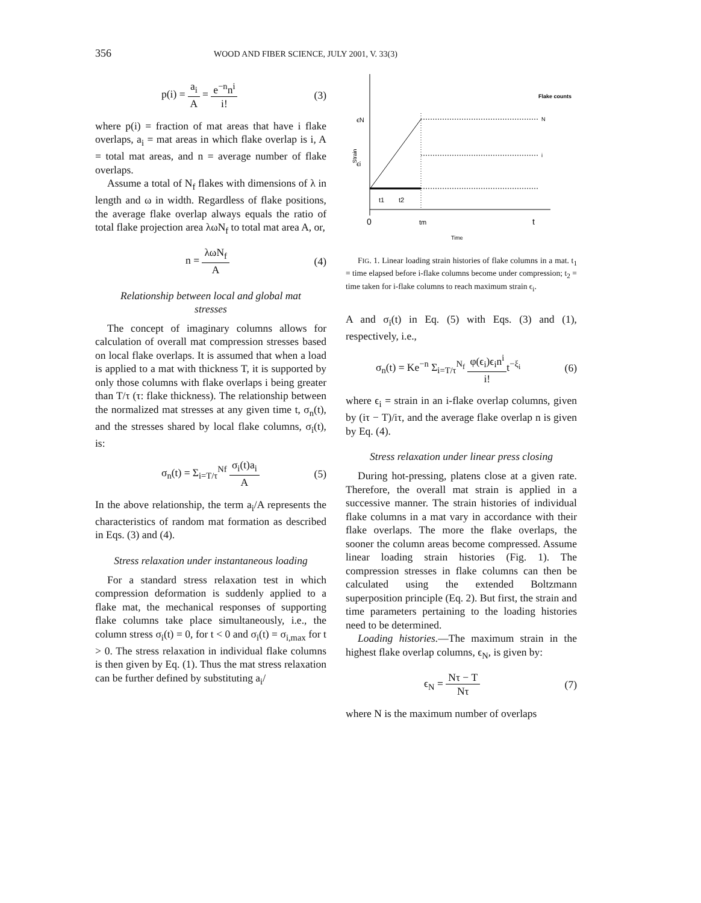356 WOOD AND FIBER SCIENCE, JULY 2001, V. 33(3)
p(i) = a<sub>i</sub> A = e<sup>−n</sup>n<sup>i</sup> i! (3)
where p(i) = fraction of mat areas that have i flake overlaps, a<sub>i</sub> = mat areas in which flake overlap is i, A = total mat areas, and n = average number of flake overlaps.
Assume a total of N<sub>f</sub> flakes with dimensions of λ in length and ω in width. Regardless of flake positions, the average flake overlap always equals the ratio of total flake projection area λωN<sub>f</sub> to total mat area A, or,
n = λωN<sub>f</sub> A (4)
Relationship between local and global mat stresses
The concept of imaginary columns allows for calculation of overall mat compression stresses based on local flake overlaps. It is assumed that when a load is applied to a mat with thickness T, it is supported by only those columns with flake overlaps i being greater than T/τ (τ: flake thickness). The relationship between the normalized mat stresses at any given time t, σ<sub>n</sub>(t), and the stresses shared by local flake columns, σ<sub>i</sub>(t), is:
σ<sub>n</sub>(t) = Σ<sub>i=T/τ</sub><sup>Nf</sup> σ<sub>i</sub>(t)a<sub>i</sub> A (5)
In the above relationship, the term a<sub>i</sub>/A represents the characteristics of random mat formation as described in Eqs. (3) and (4).
Stress relaxation under instantaneous loading
For a standard stress relaxation test in which compression deformation is suddenly applied to a flake mat, the mechanical responses of supporting flake columns take place simultaneously, i.e., the column stress σ<sub>i</sub>(t) = 0, for t < 0 and σ<sub>i</sub>(t) = σ<sub>i,max</sub> for t > 0. The stress relaxation in individual flake columns is then given by Eq. (1). Thus the mat stress relaxation can be further defined by substituting a<sub>i</sub>/
Flake counts
ϵN
ϵi
Strain
N
i
0
t1
t2
tm
t
Time
FIG. 1. Linear loading strain histories of flake columns in a mat. t<sub>1</sub> = time elapsed before i-flake columns become under compression; t<sub>2</sub> = time taken for i-flake columns to reach maximum strain ϵ<sub>i</sub>.
A and σ<sub>i</sub>(t) in Eq. (5) with Eqs. (3) and (1), respectively, i.e.,
σ<sub>n</sub>(t) = Ke<sup>−n</sup> Σ<sub>i=T/τ</sub><sup>N<sub>f</sub></sup> φ(ϵ<sub>i</sub>)ϵ<sub>i</sub>n<sup>i</sup> i!t<sup>−ξ<sub>i</sub></sup> (6)
where ϵ<sub>i</sub> = strain in an i-flake overlap columns, given by (iτ − T)/iτ, and the average flake overlap n is given by Eq. (4).
Stress relaxation under linear press closing
During hot-pressing, platens close at a given rate. Therefore, the overall mat strain is applied in a successive manner. The strain histories of individual flake columns in a mat vary in accordance with their flake overlaps. The more the flake overlaps, the sooner the column areas become compressed. Assume linear loading strain histories (Fig. 1). The compression stresses in flake columns can then be calculated using the extended Boltzmann superposition principle (Eq. 2). But first, the strain and time parameters pertaining to the loading histories need to be determined.
Loading histories.—The maximum strain in the highest flake overlap columns, ϵ<sub>N</sub>, is given by:
ϵ<sub>N</sub> = Nτ − T Nτ (7)
where N is the maximum number of overlaps